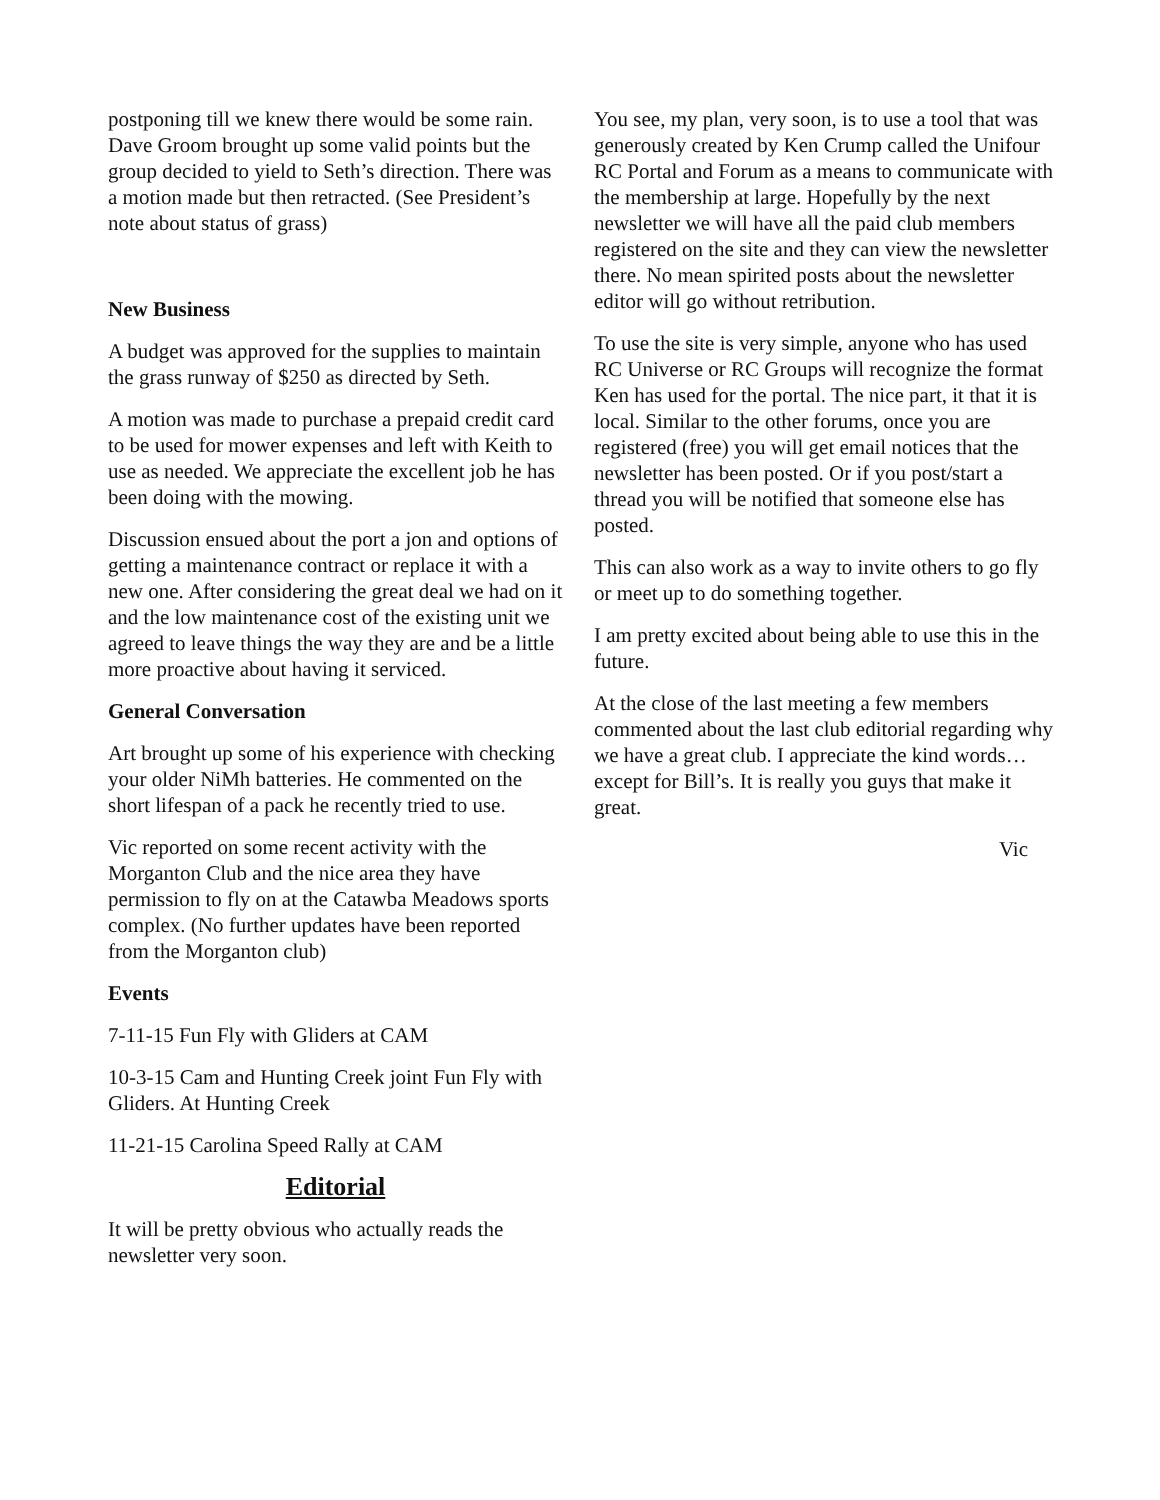postponing till we knew there would be some rain. Dave Groom brought up some valid points but the group decided to yield to Seth’s direction. There was a motion made but then retracted. (See President’s note about status of grass)
New Business
A budget was approved for the supplies to maintain the grass runway of $250 as directed by Seth.
A motion was made to purchase a prepaid credit card to be used for mower expenses and left with Keith to use as needed. We appreciate the excellent job he has been doing with the mowing.
Discussion ensued about the port a jon and options of getting a maintenance contract or replace it with a new one. After considering the great deal we had on it and the low maintenance cost of the existing unit we agreed to leave things the way they are and be a little more proactive about having it serviced.
General Conversation
Art brought up some of his experience with checking your older NiMh batteries. He commented on the short lifespan of a pack he recently tried to use.
Vic reported on some recent activity with the Morganton Club and the nice area they have permission to fly on at the Catawba Meadows sports complex. (No further updates have been reported from the Morganton club)
Events
7-11-15 Fun Fly with Gliders at CAM
10-3-15 Cam and Hunting Creek joint Fun Fly with Gliders. At Hunting Creek
11-21-15 Carolina Speed Rally at CAM
Editorial
It will be pretty obvious who actually reads the newsletter very soon.
You see, my plan, very soon, is to use a tool that was generously created by Ken Crump called the Unifour RC Portal and Forum as a means to communicate with the membership at large. Hopefully by the next newsletter we will have all the paid club members registered on the site and they can view the newsletter there. No mean spirited posts about the newsletter editor will go without retribution.
To use the site is very simple, anyone who has used RC Universe or RC Groups will recognize the format Ken has used for the portal. The nice part, it that it is local. Similar to the other forums, once you are registered (free) you will get email notices that the newsletter has been posted. Or if you post/start a thread you will be notified that someone else has posted.
This can also work as a way to invite others to go fly or meet up to do something together.
I am pretty excited about being able to use this in the future.
At the close of the last meeting a few members commented about the last club editorial regarding why we have a great club. I appreciate the kind words…except for Bill’s. It is really you guys that make it great.
Vic